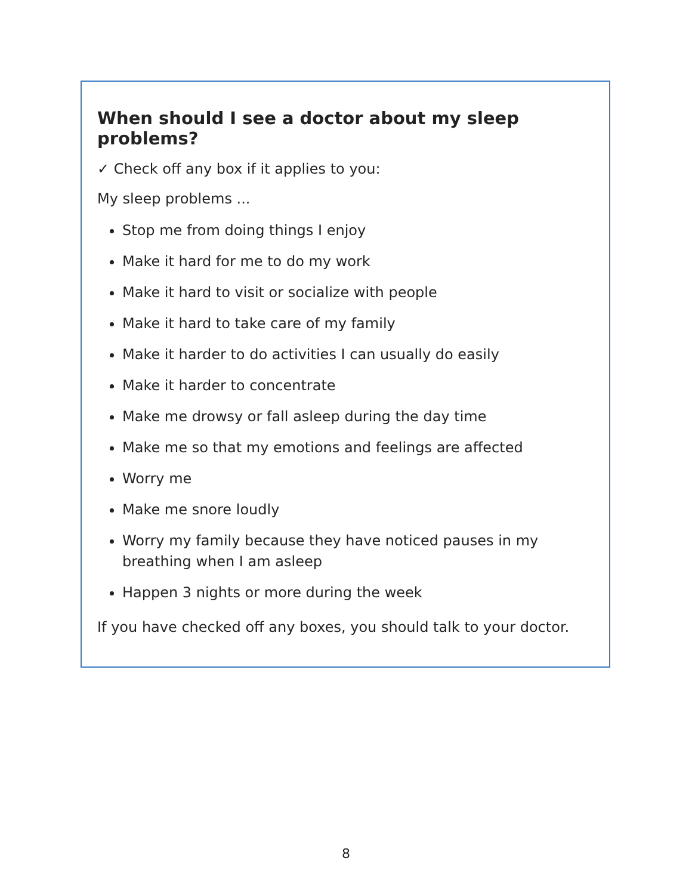When should I see a doctor about my sleep problems?
✓ Check off any box if it applies to you:
My sleep problems ...
Stop me from doing things I enjoy
Make it hard for me to do my work
Make it hard to visit or socialize with people
Make it hard to take care of my family
Make it harder to do activities I can usually do easily
Make it harder to concentrate
Make me drowsy or fall asleep during the day time
Make me so that my emotions and feelings are affected
Worry me
Make me snore loudly
Worry my family because they have noticed pauses in my breathing when I am asleep
Happen 3 nights or more during the week
If you have checked off any boxes, you should talk to your doctor.
8